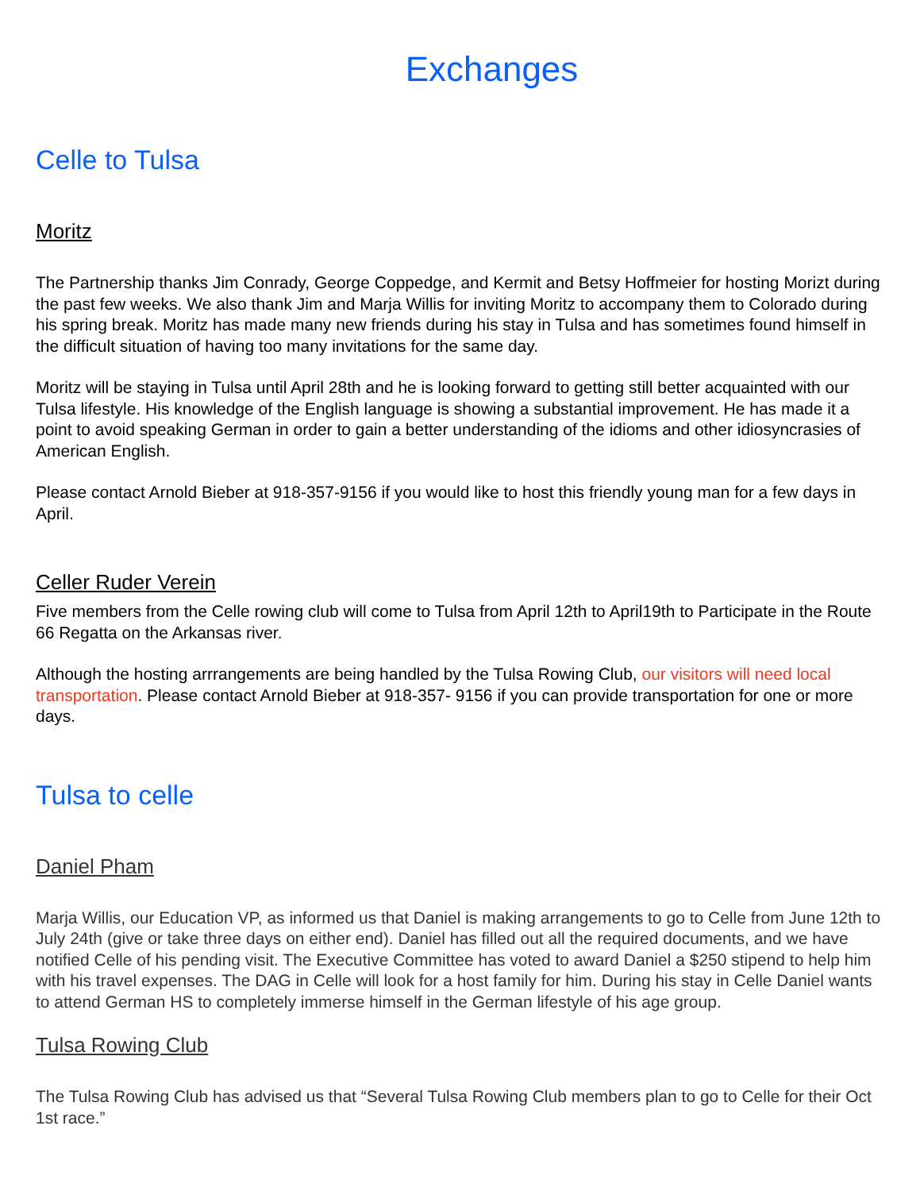Exchanges
Celle to Tulsa
Moritz
The Partnership thanks Jim Conrady, George Coppedge, and Kermit and Betsy Hoffmeier for hosting Morizt during the past few weeks. We also thank Jim and Marja Willis for inviting Moritz to accompany them to Colorado during his spring break. Moritz has made many new friends during his stay in Tulsa and has sometimes found himself in the difficult situation of having too many invitations for the same day.
Moritz will be staying in Tulsa until April 28th and he is looking forward to getting still better acquainted with our Tulsa lifestyle. His knowledge of the English language is showing a substantial improvement. He has made it a point to avoid speaking German in order to gain a better understanding of the idioms and other idiosyncrasies of American English.
Please contact Arnold Bieber at 918-357-9156 if you would like to host this friendly young man for a few days in April.
Celler Ruder Verein
Five members from the Celle rowing club will come to Tulsa from April 12th to April19th to Participate in the Route 66 Regatta on the Arkansas river.
Although the hosting arrrangements are being handled by the Tulsa Rowing Club, our visitors will need local transportation. Please contact Arnold Bieber at 918-357- 9156 if you can provide transportation for one or more days.
Tulsa to celle
Daniel Pham
Marja Willis, our Education VP, as informed us that Daniel is making arrangements to go to Celle from June 12th to July 24th (give or take three days on either end). Daniel has filled out all the required documents, and we have notified Celle of his pending visit. The Executive Committee has voted to award Daniel a $250 stipend to help him with his travel expenses. The DAG in Celle will look for a host family for him. During his stay in Celle Daniel wants to attend German HS to completely immerse himself in the German lifestyle of his age group.
Tulsa Rowing Club
The Tulsa Rowing Club has advised us that “Several Tulsa Rowing Club members plan to go to Celle for their Oct 1st race.”